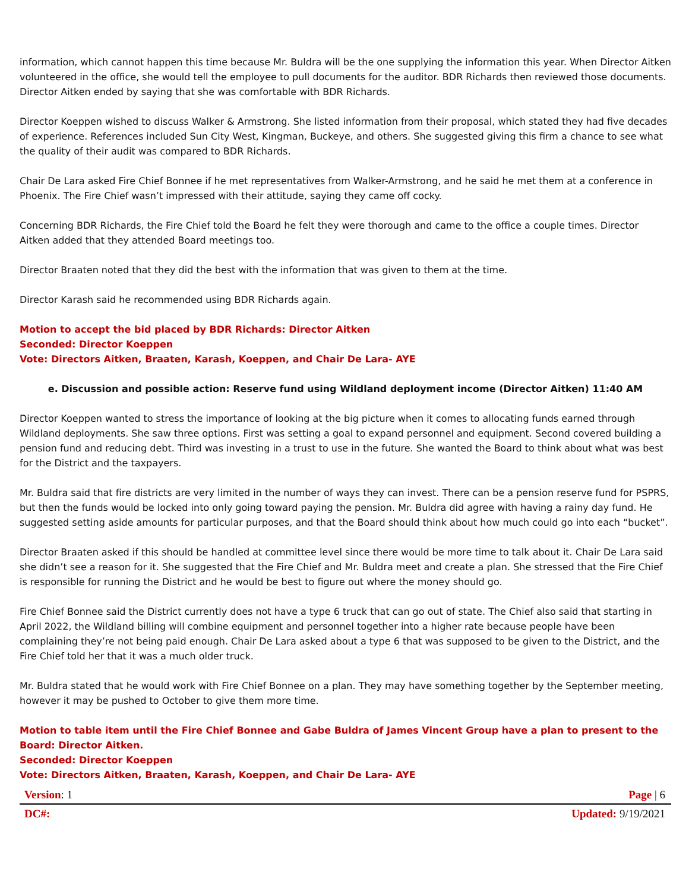information, which cannot happen this time because Mr. Buldra will be the one supplying the information this year. When Director Aitken volunteered in the office, she would tell the employee to pull documents for the auditor. BDR Richards then reviewed those documents. Director Aitken ended by saying that she was comfortable with BDR Richards.
Director Koeppen wished to discuss Walker & Armstrong. She listed information from their proposal, which stated they had five decades of experience. References included Sun City West, Kingman, Buckeye, and others. She suggested giving this firm a chance to see what the quality of their audit was compared to BDR Richards.
Chair De Lara asked Fire Chief Bonnee if he met representatives from Walker-Armstrong, and he said he met them at a conference in Phoenix. The Fire Chief wasn’t impressed with their attitude, saying they came off cocky.
Concerning BDR Richards, the Fire Chief told the Board he felt they were thorough and came to the office a couple times. Director Aitken added that they attended Board meetings too.
Director Braaten noted that they did the best with the information that was given to them at the time.
Director Karash said he recommended using BDR Richards again.
Motion to accept the bid placed by BDR Richards: Director Aitken
Seconded: Director Koeppen
Vote: Directors Aitken, Braaten, Karash, Koeppen, and Chair De Lara- AYE
e. Discussion and possible action: Reserve fund using Wildland deployment income (Director Aitken) 11:40 AM
Director Koeppen wanted to stress the importance of looking at the big picture when it comes to allocating funds earned through Wildland deployments. She saw three options. First was setting a goal to expand personnel and equipment. Second covered building a pension fund and reducing debt. Third was investing in a trust to use in the future. She wanted the Board to think about what was best for the District and the taxpayers.
Mr. Buldra said that fire districts are very limited in the number of ways they can invest. There can be a pension reserve fund for PSPRS, but then the funds would be locked into only going toward paying the pension. Mr. Buldra did agree with having a rainy day fund. He suggested setting aside amounts for particular purposes, and that the Board should think about how much could go into each “bucket”.
Director Braaten asked if this should be handled at committee level since there would be more time to talk about it. Chair De Lara said she didn’t see a reason for it. She suggested that the Fire Chief and Mr. Buldra meet and create a plan. She stressed that the Fire Chief is responsible for running the District and he would be best to figure out where the money should go.
Fire Chief Bonnee said the District currently does not have a type 6 truck that can go out of state. The Chief also said that starting in April 2022, the Wildland billing will combine equipment and personnel together into a higher rate because people have been complaining they’re not being paid enough. Chair De Lara asked about a type 6 that was supposed to be given to the District, and the Fire Chief told her that it was a much older truck.
Mr. Buldra stated that he would work with Fire Chief Bonnee on a plan. They may have something together by the September meeting, however it may be pushed to October to give them more time.
Motion to table item until the Fire Chief Bonnee and Gabe Buldra of James Vincent Group have a plan to present to the Board: Director Aitken.
Seconded: Director Koeppen
Vote: Directors Aitken, Braaten, Karash, Koeppen, and Chair De Lara- AYE
Version: 1 Page | 6
DC#: Updated: 9/19/2021